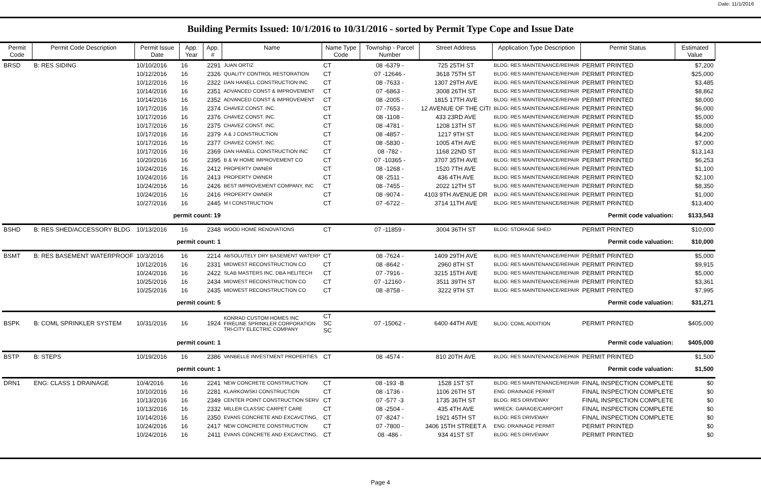Date: 11/1/2016
Building Permits Issued: 10/1/2016 to 10/31/2016 - sorted by Permit Type Cope and Issue Date
| Permit Code | Permit Code Description | Permit Issue Date | App. Year | App. # | Name | Name Type Code | Township - Parcel Number | Street Address | Application Type Description | Permit Status | Estimated Value |
| --- | --- | --- | --- | --- | --- | --- | --- | --- | --- | --- | --- |
| BRSD | B: RES SIDING | 10/10/2016 | 16 | 2291 | JUAN ORTIZ | CT | 08 -6379 - | 725 25TH ST | BLDG: RES MAINTENANCE/REPAIR | PERMIT PRINTED | $7,200 |
| | | 10/12/2016 | 16 | 2326 | QUALITY CONTROL RESTORATION | CT | 07 -12646 - | 3618 75TH ST | BLDG: RES MAINTENANCE/REPAIR | PERMIT PRINTED | $25,000 |
| | | 10/12/2016 | 16 | 2322 | DAN HANELL CONSTRUCTION INC | CT | 08 -7633 - | 1307 29TH AVE | BLDG: RES MAINTENANCE/REPAIR | PERMIT PRINTED | $3,485 |
| | | 10/14/2016 | 16 | 2351 | ADVANCED CONST & IMPROVEMENT | CT | 07 -6863 - | 3008 26TH ST | BLDG: RES MAINTENANCE/REPAIR | PERMIT PRINTED | $8,862 |
| | | 10/14/2016 | 16 | 2352 | ADVANCED CONST & IMPROVEMENT | CT | 08 -2005 - | 1815 17TH AVE | BLDG: RES MAINTENANCE/REPAIR | PERMIT PRINTED | $8,000 |
| | | 10/17/2016 | 16 | 2374 | CHAVEZ CONST. INC. | CT | 07 -7653 - | 12 AVENUE OF THE CITI | BLDG: RES MAINTENANCE/REPAIR | PERMIT PRINTED | $6,000 |
| | | 10/17/2016 | 16 | 2376 | CHAVEZ CONST. INC. | CT | 08 -1108 - | 433 23RD AVE | BLDG: RES MAINTENANCE/REPAIR | PERMIT PRINTED | $5,000 |
| | | 10/17/2016 | 16 | 2375 | CHAVEZ CONST. INC. | CT | 08 -4781 - | 1208 13TH ST | BLDG: RES MAINTENANCE/REPAIR | PERMIT PRINTED | $8,000 |
| | | 10/17/2016 | 16 | 2379 | A & J CONSTRUCTION | CT | 08 -4857 - | 1217 9TH ST | BLDG: RES MAINTENANCE/REPAIR | PERMIT PRINTED | $4,200 |
| | | 10/17/2016 | 16 | 2377 | CHAVEZ CONST. INC. | CT | 08 -5830 - | 1005 4TH AVE | BLDG: RES MAINTENANCE/REPAIR | PERMIT PRINTED | $7,000 |
| | | 10/17/2016 | 16 | 2369 | DAN HANELL CONSTRUCTION INC | CT | 08 -782 - | 1168 22ND ST | BLDG: RES MAINTENANCE/REPAIR | PERMIT PRINTED | $13,143 |
| | | 10/20/2016 | 16 | 2395 | B & W HOME IMPROVEMENT CO | CT | 07 -10365 - | 3707 35TH AVE | BLDG: RES MAINTENANCE/REPAIR | PERMIT PRINTED | $6,253 |
| | | 10/24/2016 | 16 | 2412 | PROPERTY OWNER | CT | 08 -1268 - | 1520 7TH AVE | BLDG: RES MAINTENANCE/REPAIR | PERMIT PRINTED | $1,100 |
| | | 10/24/2016 | 16 | 2413 | PROPERTY OWNER | CT | 08 -2511 - | 436 4TH AVE | BLDG: RES MAINTENANCE/REPAIR | PERMIT PRINTED | $2,100 |
| | | 10/24/2016 | 16 | 2426 | BEST IMPROVEMENT COMPANY, INC | CT | 08 -7455 - | 2022 12TH ST | BLDG: RES MAINTENANCE/REPAIR | PERMIT PRINTED | $8,350 |
| | | 10/24/2016 | 16 | 2416 | PROPERTY OWNER | CT | 08 -9074 - | 4103 9TH AVENUE DR | BLDG: RES MAINTENANCE/REPAIR | PERMIT PRINTED | $1,000 |
| | | 10/27/2016 | 16 | 2445 | M I CONSTRUCTION | CT | 07 -6722 - | 3714 11TH AVE | BLDG: RES MAINTENANCE/REPAIR | PERMIT PRINTED | $13,400 |
| | | permit count: 19 | | | Permit code valuation: | | | | | | $133,543 |
| BSHD | B: RES SHED/ACCESSORY BLDG | 10/13/2016 | 16 | 2348 | WOOD HOME RENOVATIONS | CT | 07 -11859 - | 3004 36TH ST | BLDG: STORAGE SHED | PERMIT PRINTED | $10,000 |
| | | permit count: 1 | | | Permit code valuation: | | | | | | $10,000 |
| BSMT | B: RES BASEMENT WATERPROOF | 10/3/2016 | 16 | 2214 | ABSOLUTELY DRY BASEMENT WATERP | CT | 08 -7624 - | 1409 29TH AVE | BLDG: RES MAINTENANCE/REPAIR | PERMIT PRINTED | $5,000 |
| | | 10/12/2016 | 16 | 2331 | MIDWEST RECONSTRUCTION CO | CT | 08 -8642 - | 2960 8TH ST | BLDG: RES MAINTENANCE/REPAIR | PERMIT PRINTED | $9,915 |
| | | 10/24/2016 | 16 | 2422 | SLAB MASTERS INC. DBA HELITECH | CT | 07 -7916 - | 3215 15TH AVE | BLDG: RES MAINTENANCE/REPAIR | PERMIT PRINTED | $5,000 |
| | | 10/25/2016 | 16 | 2434 | MIDWEST RECONSTRUCTION CO | CT | 07 -12160 - | 3511 39TH ST | BLDG: RES MAINTENANCE/REPAIR | PERMIT PRINTED | $3,361 |
| | | 10/25/2016 | 16 | 2435 | MIDWEST RECONSTRUCTION CO | CT | 08 -8758 - | 3222 9TH ST | BLDG: RES MAINTENANCE/REPAIR | PERMIT PRINTED | $7,995 |
| | | permit count: 5 | | | Permit code valuation: | | | | | | $31,271 |
| BSPK | B: COML SPRINKLER SYSTEM | 10/31/2016 | 16 | 1924 | KONRAD CUSTOM HOMES INC FIRELINE SPRINKLER CORPORATION TRI-CITY ELECTRIC COMPANY | CT SC SC | 07 -15062 - | 6400 44TH AVE | BLDG: COML ADDITION | PERMIT PRINTED | $405,000 |
| | | permit count: 1 | | | Permit code valuation: | | | | | | $405,000 |
| BSTP | B: STEPS | 10/19/2016 | 16 | 2386 | VANBELLE INVESTMENT PROPERTIES | CT | 08 -4574 - | 810 20TH AVE | BLDG: RES MAINTENANCE/REPAIR | PERMIT PRINTED | $1,500 |
| | | permit count: 1 | | | Permit code valuation: | | | | | | $1,500 |
| DRN1 | ENG: CLASS 1 DRAINAGE | 10/4/2016 | 16 | 2241 | NEW CONCRETE CONSTRUCTION | CT | 08 -193 -B | 1528 1ST ST | BLDG: RES MAINTENANCE/REPAIR | FINAL INSPECTION COMPLETE | $0 |
| | | 10/10/2016 | 16 | 2281 | KLARKOWSKI CONSTRUCTION | CT | 08 -1736 - | 1106 26TH ST | ENG: DRAINAGE PERMIT | FINAL INSPECTION COMPLETE | $0 |
| | | 10/13/2016 | 16 | 2349 | CENTER POINT CONSTRUCTION SERV | CT | 07 -577 -3 | 1735 36TH ST | BLDG: RES DRIVEWAY | FINAL INSPECTION COMPLETE | $0 |
| | | 10/13/2016 | 16 | 2332 | MILLER CLASSIC CARPET CARE | CT | 08 -2504 - | 435 4TH AVE | WRECK: GARAGE/CARPORT | FINAL INSPECTION COMPLETE | $0 |
| | | 10/14/2016 | 16 | 2350 | EVANS CONCRETE AND EXCAVCTING, | CT | 07 -8247 - | 1921 45TH ST | BLDG: RES DRIVEWAY | FINAL INSPECTION COMPLETE | $0 |
| | | 10/24/2016 | 16 | 2417 | NEW CONCRETE CONSTRUCTION | CT | 07 -7800 - | 3406 15TH STREET A | ENG: DRAINAGE PERMIT | PERMIT PRINTED | $0 |
| | | 10/24/2016 | 16 | 2411 | EVANS CONCRETE AND EXCAVCTING, | CT | 08 -486 - | 934 41ST ST | BLDG: RES DRIVEWAY | PERMIT PRINTED | $0 |
Page 4